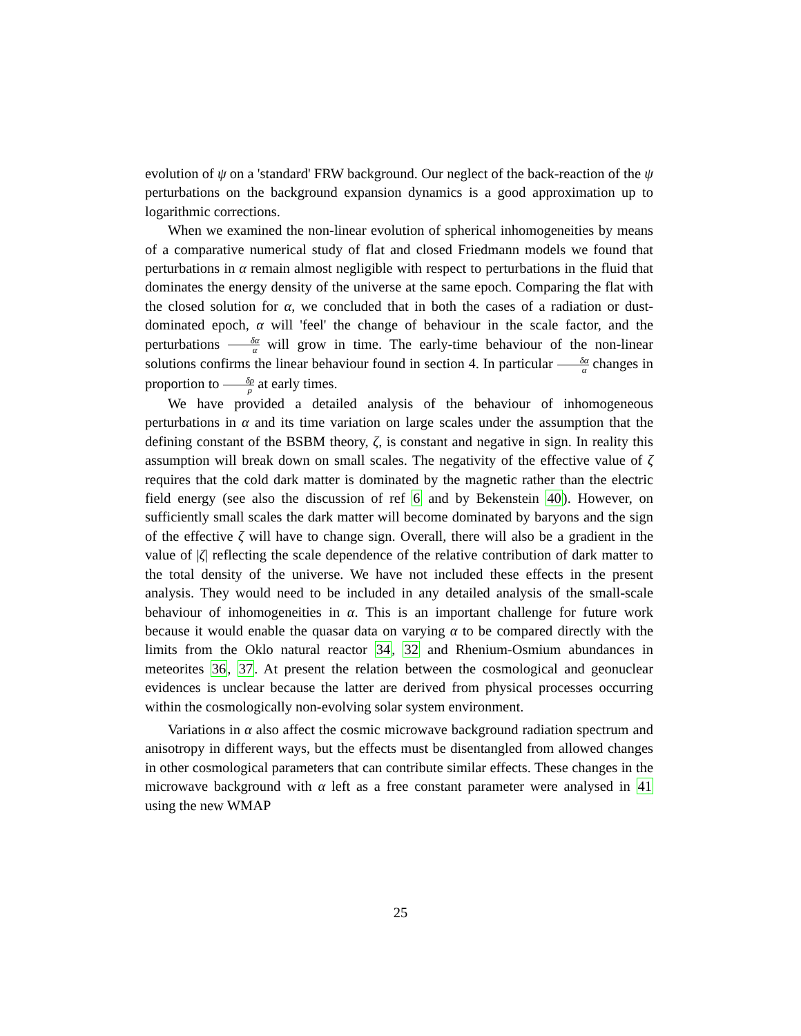evolution of ψ on a 'standard' FRW background. Our neglect of the back-reaction of the ψ perturbations on the background expansion dynamics is a good approximation up to logarithmic corrections.
When we examined the non-linear evolution of spherical inhomogeneities by means of a comparative numerical study of flat and closed Friedmann models we found that perturbations in α remain almost negligible with respect to perturbations in the fluid that dominates the energy density of the universe at the same epoch. Comparing the flat with the closed solution for α, we concluded that in both the cases of a radiation or dust-dominated epoch, α will 'feel' the change of behaviour in the scale factor, and the perturbations δα α will grow in time. The early-time behaviour of the non-linear solutions confirms the linear behaviour found in section 4. In particular δα α changes in proportion to δρ ρ at early times.
We have provided a detailed analysis of the behaviour of inhomogeneous perturbations in α and its time variation on large scales under the assumption that the defining constant of the BSBM theory, ζ, is constant and negative in sign. In reality this assumption will break down on small scales. The negativity of the effective value of ζ requires that the cold dark matter is dominated by the magnetic rather than the electric field energy (see also the discussion of ref 6 and by Bekenstein 40). However, on sufficiently small scales the dark matter will become dominated by baryons and the sign of the effective ζ will have to change sign. Overall, there will also be a gradient in the value of |ζ| reflecting the scale dependence of the relative contribution of dark matter to the total density of the universe. We have not included these effects in the present analysis. They would need to be included in any detailed analysis of the small-scale behaviour of inhomogeneities in α. This is an important challenge for future work because it would enable the quasar data on varying α to be compared directly with the limits from the Oklo natural reactor 34, 32 and Rhenium-Osmium abundances in meteorites 36, 37. At present the relation between the cosmological and geonuclear evidences is unclear because the latter are derived from physical processes occurring within the cosmologically non-evolving solar system environment.
Variations in α also affect the cosmic microwave background radiation spectrum and anisotropy in different ways, but the effects must be disentangled from allowed changes in other cosmological parameters that can contribute similar effects. These changes in the microwave background with α left as a free constant parameter were analysed in 41 using the new WMAP
25